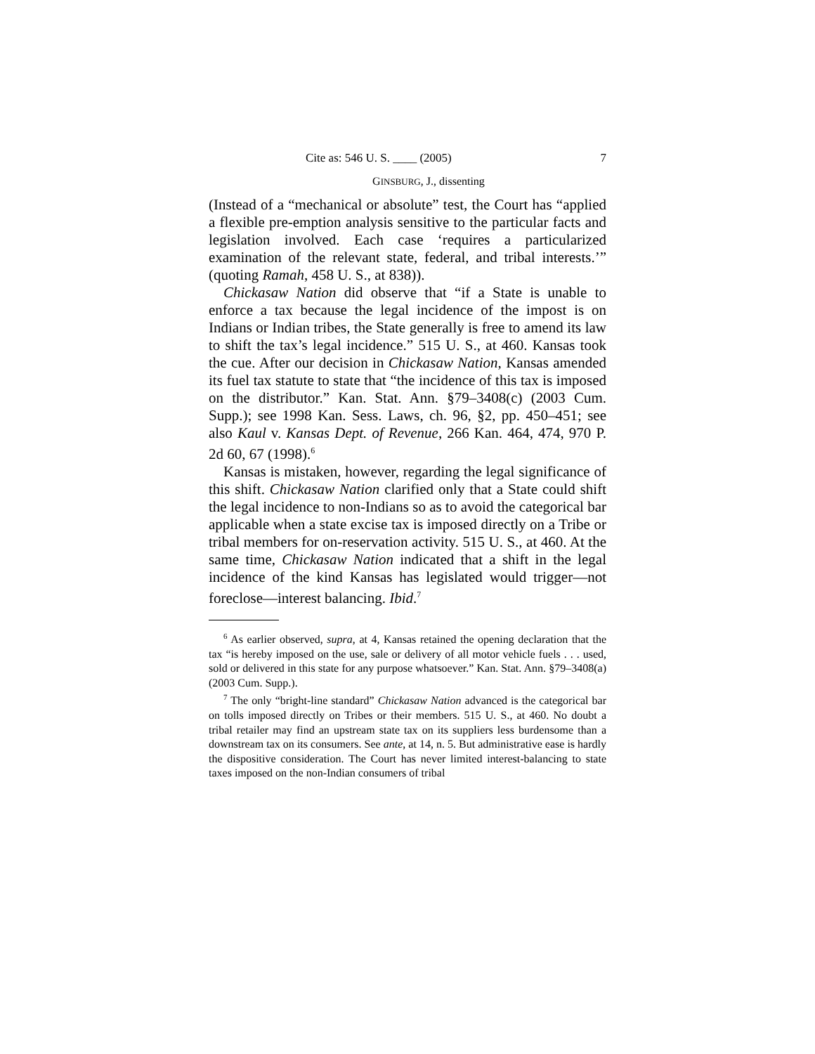Cite as: 546 U. S. ____ (2005) 7
GINSBURG, J., dissenting
(Instead of a “mechanical or absolute” test, the Court has “applied a flexible pre-emption analysis sensitive to the particular facts and legislation involved. Each case ‘requires a particularized examination of the relevant state, federal, and tribal interests.’” (quoting Ramah, 458 U. S., at 838)).
Chickasaw Nation did observe that “if a State is unable to enforce a tax because the legal incidence of the impost is on Indians or Indian tribes, the State generally is free to amend its law to shift the tax’s legal incidence.” 515 U. S., at 460. Kansas took the cue. After our decision in Chickasaw Nation, Kansas amended its fuel tax statute to state that “the incidence of this tax is imposed on the distributor.” Kan. Stat. Ann. §79–3408(c) (2003 Cum. Supp.); see 1998 Kan. Sess. Laws, ch. 96, §2, pp. 450–451; see also Kaul v. Kansas Dept. of Revenue, 266 Kan. 464, 474, 970 P. 2d 60, 67 (1998).<sup>6</sup>
Kansas is mistaken, however, regarding the legal significance of this shift. Chickasaw Nation clarified only that a State could shift the legal incidence to non-Indians so as to avoid the categorical bar applicable when a state excise tax is imposed directly on a Tribe or tribal members for on-reservation activity. 515 U. S., at 460. At the same time, Chickasaw Nation indicated that a shift in the legal incidence of the kind Kansas has legislated would trigger—not foreclose—interest balancing. Ibid.<sup>7</sup>
<sup>6</sup> As earlier observed, supra, at 4, Kansas retained the opening declaration that the tax “is hereby imposed on the use, sale or delivery of all motor vehicle fuels . . . used, sold or delivered in this state for any purpose whatsoever.” Kan. Stat. Ann. §79–3408(a) (2003 Cum. Supp.).
<sup>7</sup> The only “bright-line standard” Chickasaw Nation advanced is the categorical bar on tolls imposed directly on Tribes or their members. 515 U. S., at 460. No doubt a tribal retailer may find an upstream state tax on its suppliers less burdensome than a downstream tax on its consumers. See ante, at 14, n. 5. But administrative ease is hardly the dispositive consideration. The Court has never limited interest-balancing to state taxes imposed on the non-Indian consumers of tribal